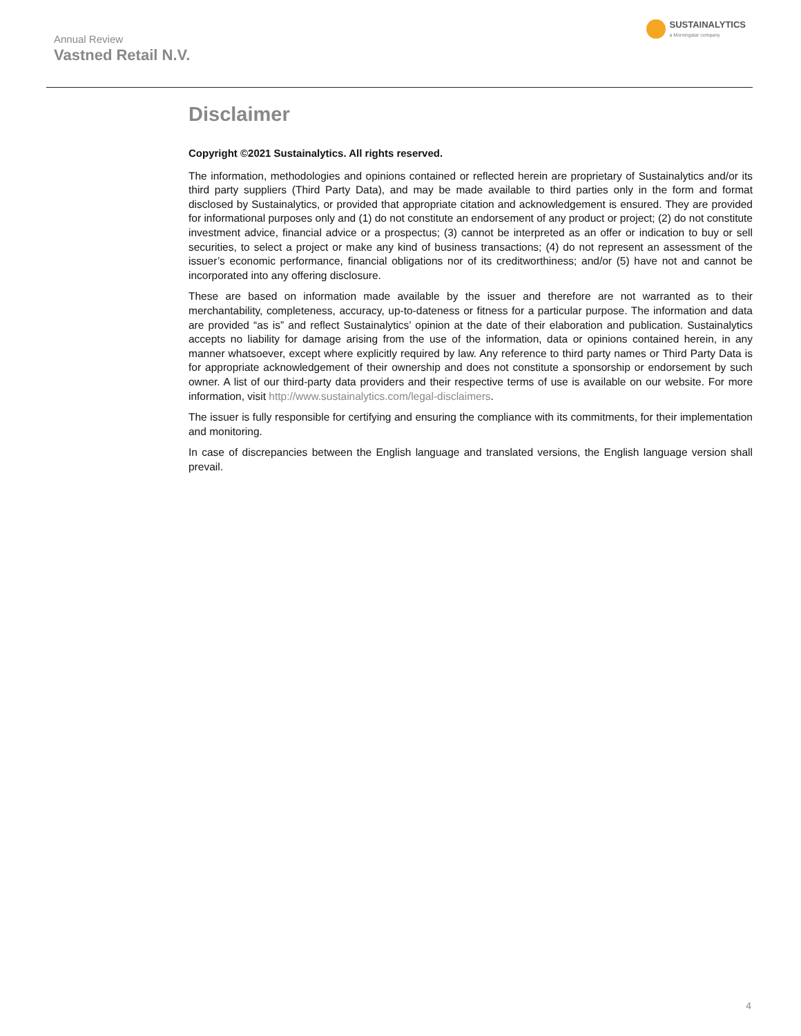Annual Review
Vastned Retail N.V.
SUSTAINALYTICS
a Morningstar company
Disclaimer
Copyright ©2021 Sustainalytics. All rights reserved.
The information, methodologies and opinions contained or reflected herein are proprietary of Sustainalytics and/or its third party suppliers (Third Party Data), and may be made available to third parties only in the form and format disclosed by Sustainalytics, or provided that appropriate citation and acknowledgement is ensured. They are provided for informational purposes only and (1) do not constitute an endorsement of any product or project; (2) do not constitute investment advice, financial advice or a prospectus; (3) cannot be interpreted as an offer or indication to buy or sell securities, to select a project or make any kind of business transactions; (4) do not represent an assessment of the issuer’s economic performance, financial obligations nor of its creditworthiness; and/or (5) have not and cannot be incorporated into any offering disclosure.
These are based on information made available by the issuer and therefore are not warranted as to their merchantability, completeness, accuracy, up-to-dateness or fitness for a particular purpose. The information and data are provided “as is” and reflect Sustainalytics’ opinion at the date of their elaboration and publication. Sustainalytics accepts no liability for damage arising from the use of the information, data or opinions contained herein, in any manner whatsoever, except where explicitly required by law. Any reference to third party names or Third Party Data is for appropriate acknowledgement of their ownership and does not constitute a sponsorship or endorsement by such owner. A list of our third-party data providers and their respective terms of use is available on our website. For more information, visit http://www.sustainalytics.com/legal-disclaimers.
The issuer is fully responsible for certifying and ensuring the compliance with its commitments, for their implementation and monitoring.
In case of discrepancies between the English language and translated versions, the English language version shall prevail.
4